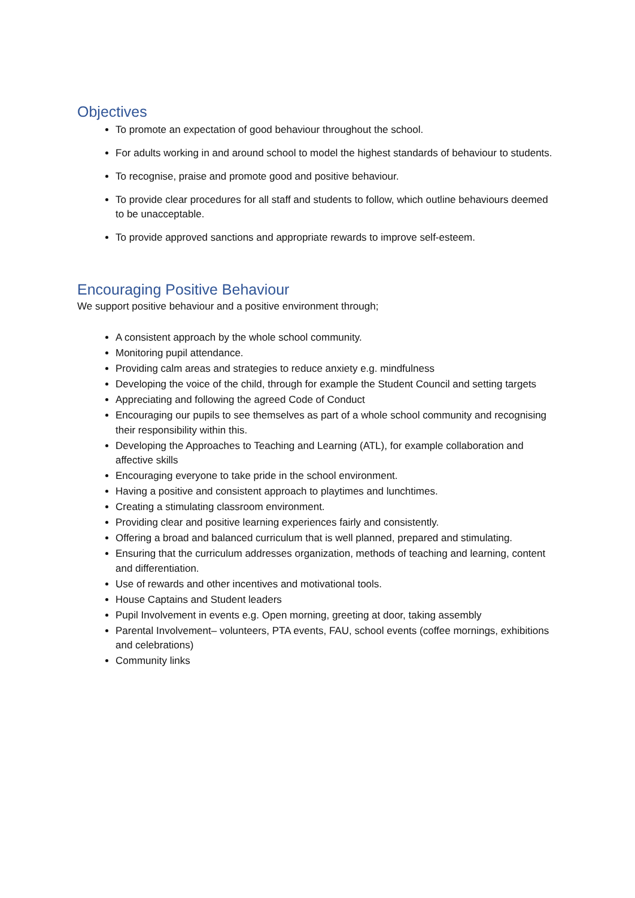Objectives
To promote an expectation of good behaviour throughout the school.
For adults working in and around school to model the highest standards of behaviour to students.
To recognise, praise and promote good and positive behaviour.
To provide clear procedures for all staff and students to follow, which outline behaviours deemed to be unacceptable.
To provide approved sanctions and appropriate rewards to improve self-esteem.
Encouraging Positive Behaviour
We support positive behaviour and a positive environment through;
A consistent approach by the whole school community.
Monitoring pupil attendance.
Providing calm areas and strategies to reduce anxiety e.g. mindfulness
Developing the voice of the child, through for example the Student Council and setting targets
Appreciating and following the agreed Code of Conduct
Encouraging our pupils to see themselves as part of a whole school community and recognising their responsibility within this.
Developing the Approaches to Teaching and Learning (ATL), for example collaboration and affective skills
Encouraging everyone to take pride in the school environment.
Having a positive and consistent approach to playtimes and lunchtimes.
Creating a stimulating classroom environment.
Providing clear and positive learning experiences fairly and consistently.
Offering a broad and balanced curriculum that is well planned, prepared and stimulating.
Ensuring that the curriculum addresses organization, methods of teaching and learning, content and differentiation.
Use of rewards and other incentives and motivational tools.
House Captains and Student leaders
Pupil Involvement in events e.g. Open morning, greeting at door, taking assembly
Parental Involvement– volunteers, PTA events, FAU, school events (coffee mornings, exhibitions and celebrations)
Community links